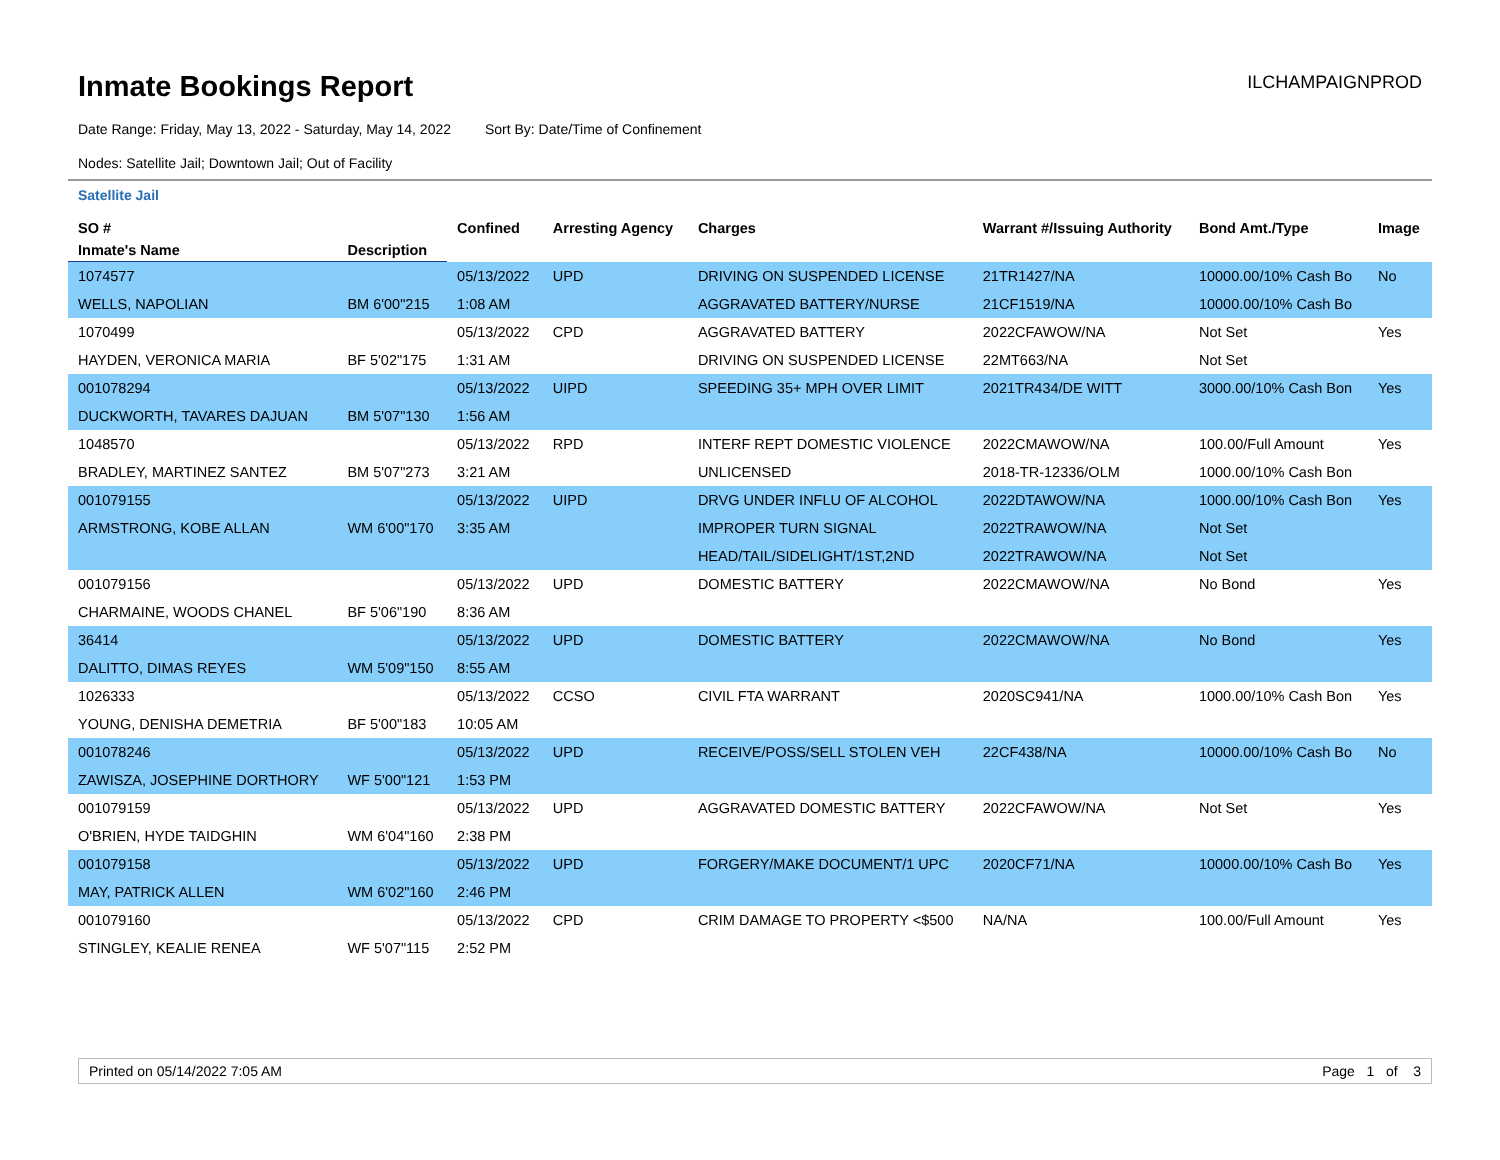Inmate Bookings Report
ILCHAMPAIGNPROD
Date Range: Friday, May 13, 2022 - Saturday, May 14, 2022 Sort By: Date/Time of Confinement
Nodes: Satellite Jail; Downtown Jail; Out of Facility
Satellite Jail
| SO # | | Confined | Arresting Agency | Charges | Warrant #/Issuing Authority | Bond Amt./Type | Image |
| --- | --- | --- | --- | --- | --- | --- | --- |
| Inmate's Name | Description | | | | | | |
| 1074577 | | 05/13/2022 | UPD | DRIVING ON SUSPENDED LICENSE | 21TR1427/NA | 10000.00/10% Cash Bo | No |
| WELLS, NAPOLIAN | BM 6'00"215 | 1:08 AM | | AGGRAVATED BATTERY/NURSE | 21CF1519/NA | 10000.00/10% Cash Bo | |
| 1070499 | | 05/13/2022 | CPD | AGGRAVATED BATTERY | 2022CFAWOW/NA | Not Set | Yes |
| HAYDEN, VERONICA MARIA | BF 5'02"175 | 1:31 AM | | DRIVING ON SUSPENDED LICENSE | 22MT663/NA | Not Set | |
| 001078294 | | 05/13/2022 | UIPD | SPEEDING 35+ MPH OVER LIMIT | 2021TR434/DE WITT | 3000.00/10% Cash Bon | Yes |
| DUCKWORTH, TAVARES DAJUAN | BM 5'07"130 | 1:56 AM | | | | | |
| 1048570 | | 05/13/2022 | RPD | INTERF REPT DOMESTIC VIOLENCE | 2022CMAWOW/NA | 100.00/Full Amount | Yes |
| BRADLEY, MARTINEZ SANTEZ | BM 5'07"273 | 3:21 AM | | UNLICENSED | 2018-TR-12336/OLM | 1000.00/10% Cash Bon | |
| 001079155 | | 05/13/2022 | UIPD | DRVG UNDER INFLU OF ALCOHOL | 2022DTAWOW/NA | 1000.00/10% Cash Bon | Yes |
| ARMSTRONG, KOBE ALLAN | WM 6'00"170 | 3:35 AM | | IMPROPER TURN SIGNAL | 2022TRAWOW/NA | Not Set | |
| | | | | HEAD/TAIL/SIDELIGHT/1ST,2ND | 2022TRAWOW/NA | Not Set | |
| 001079156 | | 05/13/2022 | UPD | DOMESTIC BATTERY | 2022CMAWOW/NA | No Bond | Yes |
| CHARMAINE, WOODS CHANEL | BF 5'06"190 | 8:36 AM | | | | | |
| 36414 | | 05/13/2022 | UPD | DOMESTIC BATTERY | 2022CMAWOW/NA | No Bond | Yes |
| DALITTO, DIMAS REYES | WM 5'09"150 | 8:55 AM | | | | | |
| 1026333 | | 05/13/2022 | CCSO | CIVIL FTA WARRANT | 2020SC941/NA | 1000.00/10% Cash Bon | Yes |
| YOUNG, DENISHA DEMETRIA | BF 5'00"183 | 10:05 AM | | | | | |
| 001078246 | | 05/13/2022 | UPD | RECEIVE/POSS/SELL STOLEN VEH | 22CF438/NA | 10000.00/10% Cash Bo | No |
| ZAWISZA, JOSEPHINE DORTHORY | WF 5'00"121 | 1:53 PM | | | | | |
| 001079159 | | 05/13/2022 | UPD | AGGRAVATED DOMESTIC BATTERY | 2022CFAWOW/NA | Not Set | Yes |
| O'BRIEN, HYDE TAIDGHIN | WM 6'04"160 | 2:38 PM | | | | | |
| 001079158 | | 05/13/2022 | UPD | FORGERY/MAKE DOCUMENT/1 UPC | 2020CF71/NA | 10000.00/10% Cash Bo | Yes |
| MAY, PATRICK ALLEN | WM 6'02"160 | 2:46 PM | | | | | |
| 001079160 | | 05/13/2022 | CPD | CRIM DAMAGE TO PROPERTY <$500 | NA/NA | 100.00/Full Amount | Yes |
| STINGLEY, KEALIE RENEA | WF 5'07"115 | 2:52 PM | | | | | |
Printed on 05/14/2022 7:05 AM Page 1 of 3